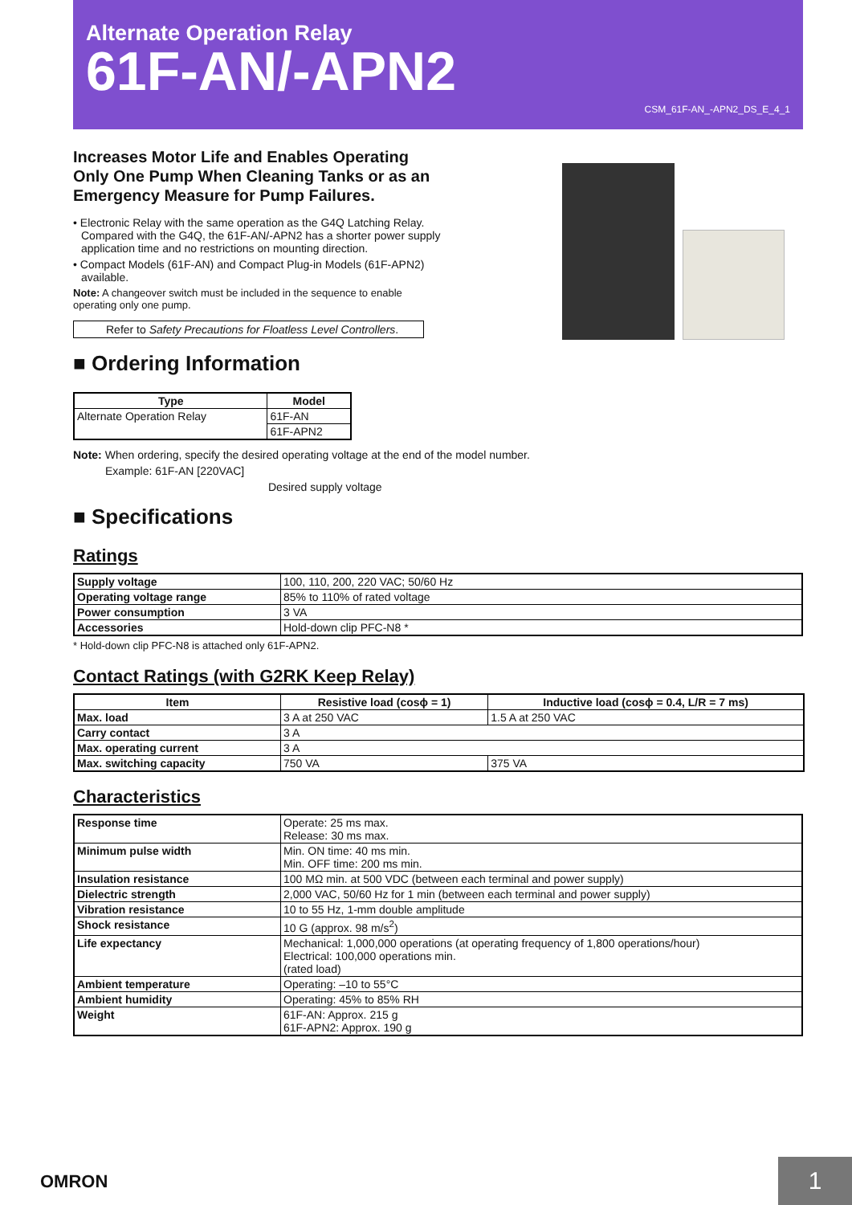Alternate Operation Relay
61F-AN/-APN2
CSM_61F-AN_-APN2_DS_E_4_1
Increases Motor Life and Enables Operating Only One Pump When Cleaning Tanks or as an Emergency Measure for Pump Failures.
• Electronic Relay with the same operation as the G4Q Latching Relay. Compared with the G4Q, the 61F-AN/-APN2 has a shorter power supply application time and no restrictions on mounting direction.
• Compact Models (61F-AN) and Compact Plug-in Models (61F-APN2) available.
Note: A changeover switch must be included in the sequence to enable operating only one pump.
Refer to Safety Precautions for Floatless Level Controllers.
■ Ordering Information
| Type | Model |
| --- | --- |
| Alternate Operation Relay | 61F-AN |
| | 61F-APN2 |
Note: When ordering, specify the desired operating voltage at the end of the model number.
Example: 61F-AN [220VAC]
Desired supply voltage
■ Specifications
Ratings
| Supply voltage | 100, 110, 200, 220 VAC; 50/60 Hz |
| Operating voltage range | 85% to 110% of rated voltage |
| Power consumption | 3 VA |
| Accessories | Hold-down clip PFC-N8 * |
* Hold-down clip PFC-N8 is attached only 61F-APN2.
Contact Ratings (with G2RK Keep Relay)
| Item | Resistive load (cosϕ = 1) | Inductive load (cosϕ = 0.4, L/R = 7 ms) |
| --- | --- | --- |
| Max. load | 3 A at 250 VAC | 1.5 A at 250 VAC |
| Carry contact | 3 A | |
| Max. operating current | 3 A | |
| Max. switching capacity | 750 VA | 375 VA |
Characteristics
| Response time | Operate: 25 ms max. Release: 30 ms max. |
| Minimum pulse width | Min. ON time: 40 ms min. Min. OFF time: 200 ms min. |
| Insulation resistance | 100 MΩ min. at 500 VDC (between each terminal and power supply) |
| Dielectric strength | 2,000 VAC, 50/60 Hz for 1 min (between each terminal and power supply) |
| Vibration resistance | 10 to 55 Hz, 1-mm double amplitude |
| Shock resistance | 10 G (approx. 98 m/s<sup>2</sup>) |
| Life expectancy | Mechanical: 1,000,000 operations (at operating frequency of 1,800 operations/hour) Electrical: 100,000 operations min. (rated load) |
| Ambient temperature | Operating: –10 to 55°C |
| Ambient humidity | Operating: 45% to 85% RH |
| Weight | 61F-AN: Approx. 215 g 61F-APN2: Approx. 190 g |
OMRON 1